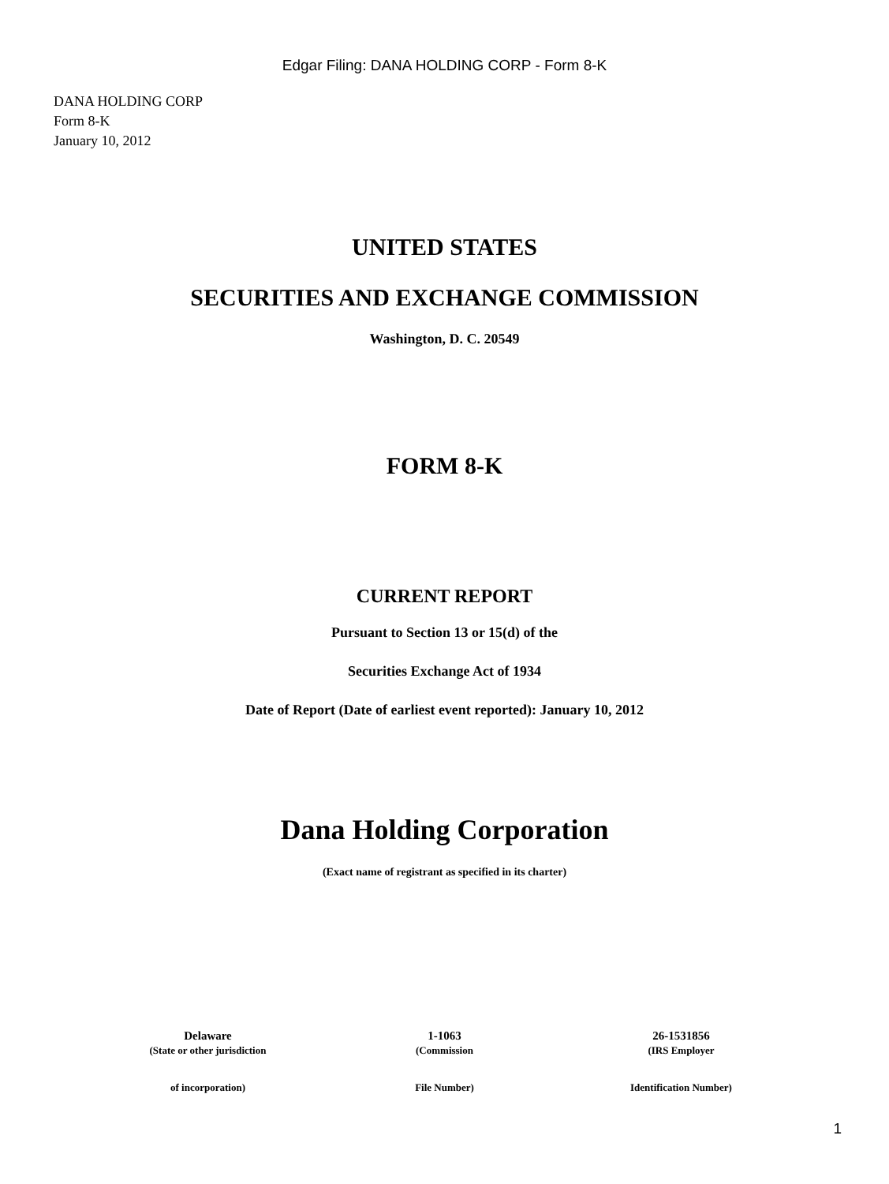Edgar Filing: DANA HOLDING CORP - Form 8-K
DANA HOLDING CORP
Form 8-K
January 10, 2012
UNITED STATES
SECURITIES AND EXCHANGE COMMISSION
Washington, D. C. 20549
FORM 8-K
CURRENT REPORT
Pursuant to Section 13 or 15(d) of the
Securities Exchange Act of 1934
Date of Report (Date of earliest event reported): January 10, 2012
Dana Holding Corporation
(Exact name of registrant as specified in its charter)
| Delaware | 1-1063 | 26-1531856 |
| (State or other jurisdiction | (Commission | (IRS Employer |
| of incorporation) | File Number) | Identification Number) |
1